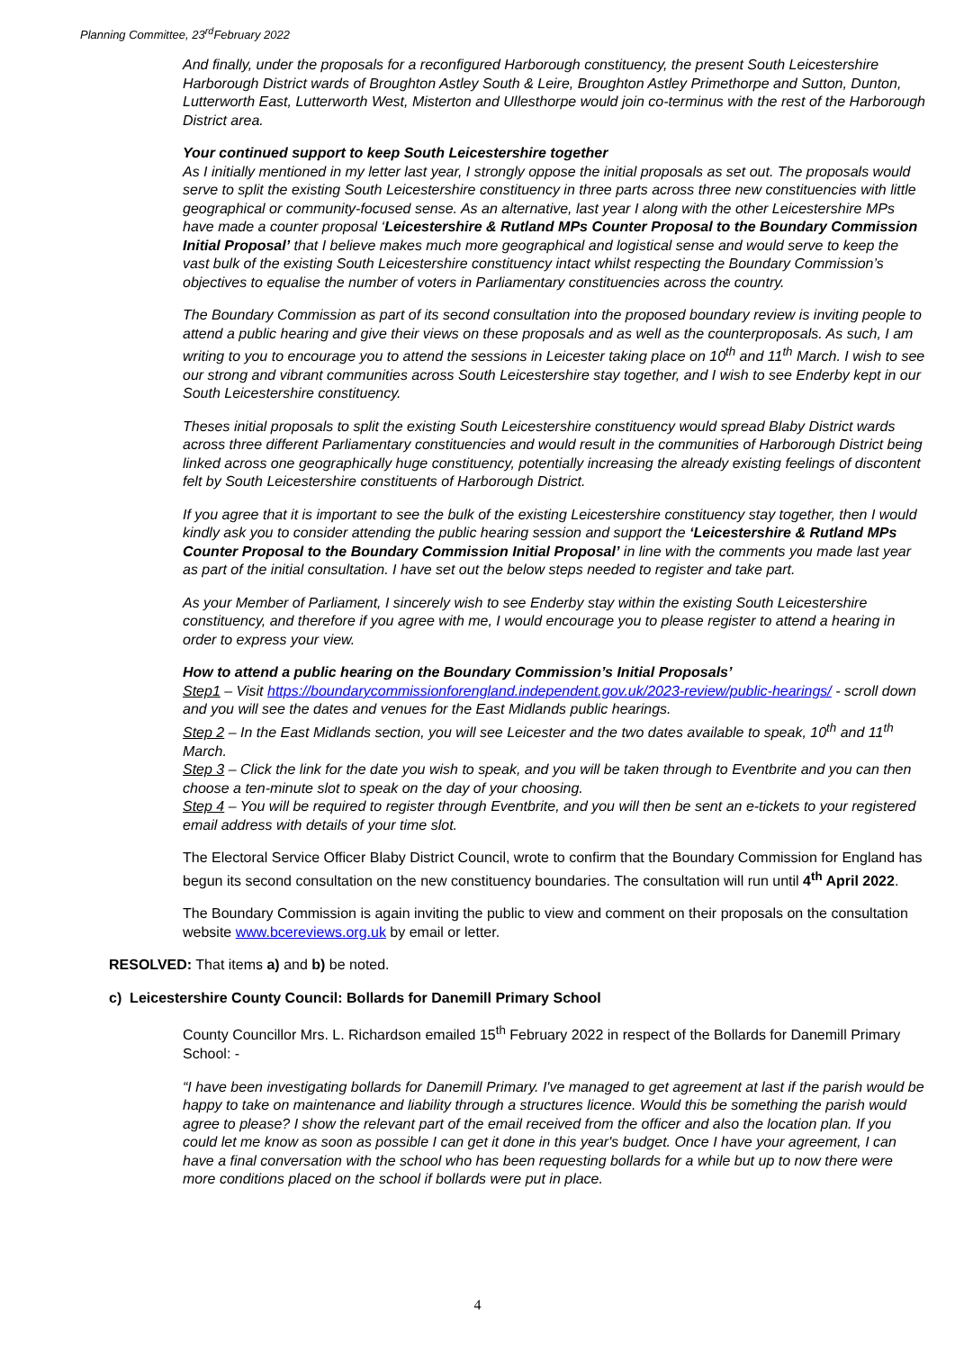Planning Committee, 23<sup>rd</sup>February 2022
And finally, under the proposals for a reconfigured Harborough constituency, the present South Leicestershire Harborough District wards of Broughton Astley South & Leire, Broughton Astley Primethorpe and Sutton, Dunton, Lutterworth East, Lutterworth West, Misterton and Ullesthorpe would join co-terminus with the rest of the Harborough District area.
Your continued support to keep South Leicestershire together
As I initially mentioned in my letter last year, I strongly oppose the initial proposals as set out. The proposals would serve to split the existing South Leicestershire constituency in three parts across three new constituencies with little geographical or community-focused sense. As an alternative, last year I along with the other Leicestershire MPs have made a counter proposal ‘Leicestershire & Rutland MPs Counter Proposal to the Boundary Commission Initial Proposal’ that I believe makes much more geographical and logistical sense and would serve to keep the vast bulk of the existing South Leicestershire constituency intact whilst respecting the Boundary Commission’s objectives to equalise the number of voters in Parliamentary constituencies across the country.
The Boundary Commission as part of its second consultation into the proposed boundary review is inviting people to attend a public hearing and give their views on these proposals and as well as the counterproposals. As such, I am writing to you to encourage you to attend the sessions in Leicester taking place on 10<sup>th</sup> and 11<sup>th</sup> March. I wish to see our strong and vibrant communities across South Leicestershire stay together, and I wish to see Enderby kept in our South Leicestershire constituency.
Theses initial proposals to split the existing South Leicestershire constituency would spread Blaby District wards across three different Parliamentary constituencies and would result in the communities of Harborough District being linked across one geographically huge constituency, potentially increasing the already existing feelings of discontent felt by South Leicestershire constituents of Harborough District.
If you agree that it is important to see the bulk of the existing Leicestershire constituency stay together, then I would kindly ask you to consider attending the public hearing session and support the ‘Leicestershire & Rutland MPs Counter Proposal to the Boundary Commission Initial Proposal’ in line with the comments you made last year as part of the initial consultation. I have set out the below steps needed to register and take part.
As your Member of Parliament, I sincerely wish to see Enderby stay within the existing South Leicestershire constituency, and therefore if you agree with me, I would encourage you to please register to attend a hearing in order to express your view.
How to attend a public hearing on the Boundary Commission’s Initial Proposals’
Step1 – Visit https://boundarycommissionforengland.independent.gov.uk/2023-review/public-hearings/ - scroll down and you will see the dates and venues for the East Midlands public hearings.
Step 2 – In the East Midlands section, you will see Leicester and the two dates available to speak, 10<sup>th</sup> and 11<sup>th</sup> March.
Step 3 – Click the link for the date you wish to speak, and you will be taken through to Eventbrite and you can then choose a ten-minute slot to speak on the day of your choosing.
Step 4 – You will be required to register through Eventbrite, and you will then be sent an e-tickets to your registered email address with details of your time slot.
The Electoral Service Officer Blaby District Council, wrote to confirm that the Boundary Commission for England has begun its second consultation on the new constituency boundaries. The consultation will run until 4<sup>th</sup> April 2022.
The Boundary Commission is again inviting the public to view and comment on their proposals on the consultation website www.bcereviews.org.uk by email or letter.
RESOLVED: That items a) and b) be noted.
c) Leicestershire County Council: Bollards for Danemill Primary School
County Councillor Mrs. L. Richardson emailed 15<sup>th</sup> February 2022 in respect of the Bollards for Danemill Primary School: -
“I have been investigating bollards for Danemill Primary. I've managed to get agreement at last if the parish would be happy to take on maintenance and liability through a structures licence. Would this be something the parish would agree to please? I show the relevant part of the email received from the officer and also the location plan. If you could let me know as soon as possible I can get it done in this year's budget. Once I have your agreement, I can have a final conversation with the school who has been requesting bollards for a while but up to now there were more conditions placed on the school if bollards were put in place.
4